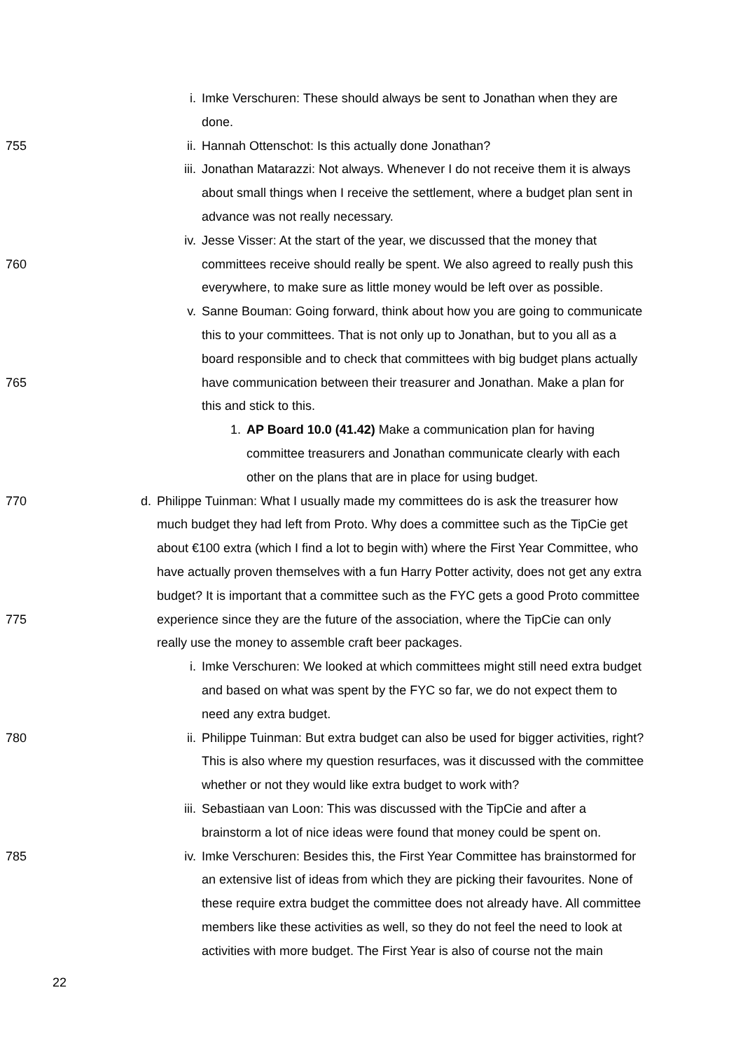i. Imke Verschuren: These should always be sent to Jonathan when they are
done.
755 ii. Hannah Ottenschot: Is this actually done Jonathan?
iii. Jonathan Matarazzi: Not always. Whenever I do not receive them it is always
about small things when I receive the settlement, where a budget plan sent in
advance was not really necessary.
iv. Jesse Visser: At the start of the year, we discussed that the money that
760 committees receive should really be spent. We also agreed to really push this
everywhere, to make sure as little money would be left over as possible.
v. Sanne Bouman: Going forward, think about how you are going to communicate
this to your committees. That is not only up to Jonathan, but to you all as a
board responsible and to check that committees with big budget plans actually
765 have communication between their treasurer and Jonathan. Make a plan for
this and stick to this.
1. AP Board 10.0 (41.42) Make a communication plan for having
committee treasurers and Jonathan communicate clearly with each
other on the plans that are in place for using budget.
770 d. Philippe Tuinman: What I usually made my committees do is ask the treasurer how
much budget they had left from Proto. Why does a committee such as the TipCie get
about €100 extra (which I find a lot to begin with) where the First Year Committee, who
have actually proven themselves with a fun Harry Potter activity, does not get any extra
budget? It is important that a committee such as the FYC gets a good Proto committee
775 experience since they are the future of the association, where the TipCie can only
really use the money to assemble craft beer packages.
i. Imke Verschuren: We looked at which committees might still need extra budget
and based on what was spent by the FYC so far, we do not expect them to
need any extra budget.
780 ii. Philippe Tuinman: But extra budget can also be used for bigger activities, right?
This is also where my question resurfaces, was it discussed with the committee
whether or not they would like extra budget to work with?
iii. Sebastiaan van Loon: This was discussed with the TipCie and after a
brainstorm a lot of nice ideas were found that money could be spent on.
785 iv. Imke Verschuren: Besides this, the First Year Committee has brainstormed for
an extensive list of ideas from which they are picking their favourites. None of
these require extra budget the committee does not already have. All committee
members like these activities as well, so they do not feel the need to look at
activities with more budget. The First Year is also of course not the main
22